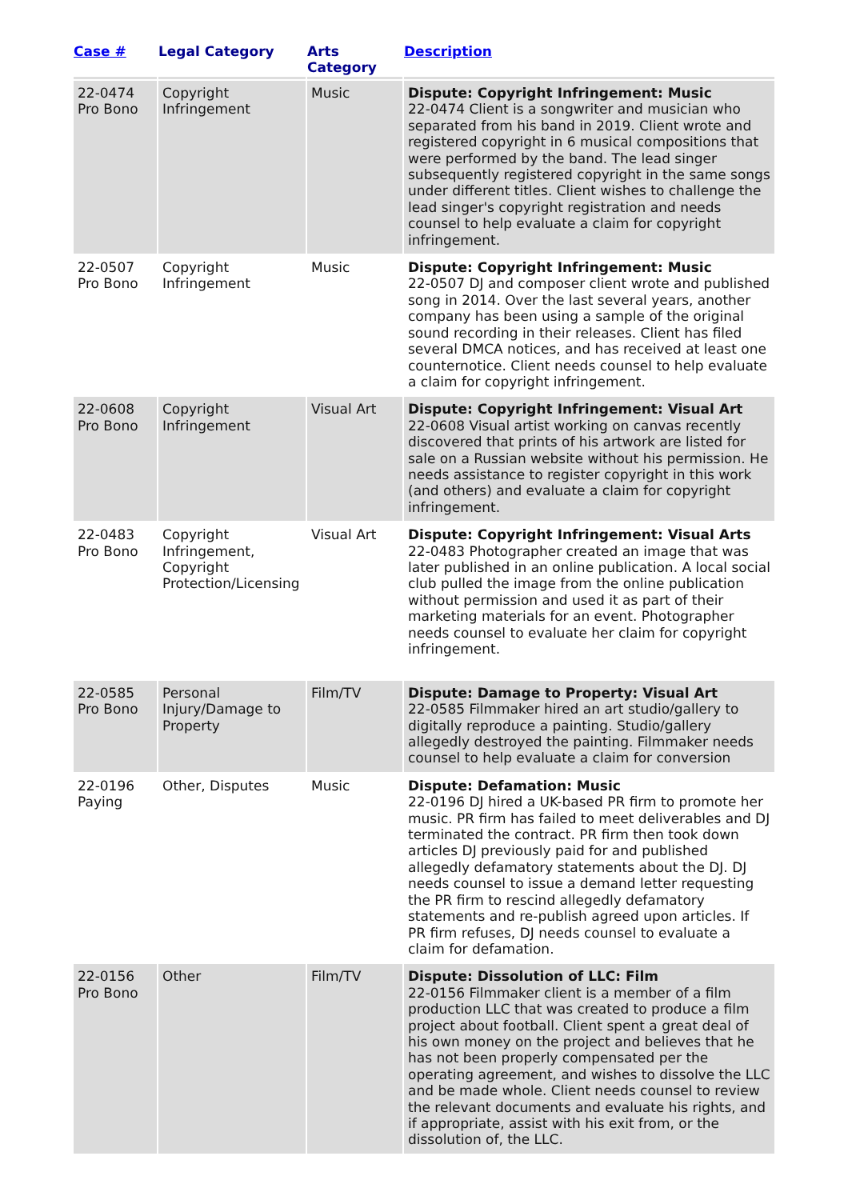| Case # | Legal Category | Arts Category | Description |
| --- | --- | --- | --- |
| 22-0474 Pro Bono | Copyright Infringement | Music | Dispute: Copyright Infringement: Music 22-0474 Client is a songwriter and musician who separated from his band in 2019. Client wrote and registered copyright in 6 musical compositions that were performed by the band. The lead singer subsequently registered copyright in the same songs under different titles. Client wishes to challenge the lead singer's copyright registration and needs counsel to help evaluate a claim for copyright infringement. |
| 22-0507 Pro Bono | Copyright Infringement | Music | Dispute: Copyright Infringement: Music 22-0507 DJ and composer client wrote and published song in 2014. Over the last several years, another company has been using a sample of the original sound recording in their releases. Client has filed several DMCA notices, and has received at least one counternotice. Client needs counsel to help evaluate a claim for copyright infringement. |
| 22-0608 Pro Bono | Copyright Infringement | Visual Art | Dispute: Copyright Infringement: Visual Art 22-0608 Visual artist working on canvas recently discovered that prints of his artwork are listed for sale on a Russian website without his permission. He needs assistance to register copyright in this work (and others) and evaluate a claim for copyright infringement. |
| 22-0483 Pro Bono | Copyright Infringement, Copyright Protection/Licensing | Visual Art | Dispute: Copyright Infringement: Visual Arts 22-0483 Photographer created an image that was later published in an online publication. A local social club pulled the image from the online publication without permission and used it as part of their marketing materials for an event. Photographer needs counsel to evaluate her claim for copyright infringement. |
| 22-0585 Pro Bono | Personal Injury/Damage to Property | Film/TV | Dispute: Damage to Property: Visual Art 22-0585 Filmmaker hired an art studio/gallery to digitally reproduce a painting. Studio/gallery allegedly destroyed the painting. Filmmaker needs counsel to help evaluate a claim for conversion |
| 22-0196 Paying | Other, Disputes | Music | Dispute: Defamation: Music 22-0196 DJ hired a UK-based PR firm to promote her music. PR firm has failed to meet deliverables and DJ terminated the contract. PR firm then took down articles DJ previously paid for and published allegedly defamatory statements about the DJ. DJ needs counsel to issue a demand letter requesting the PR firm to rescind allegedly defamatory statements and re-publish agreed upon articles. If PR firm refuses, DJ needs counsel to evaluate a claim for defamation. |
| 22-0156 Pro Bono | Other | Film/TV | Dispute: Dissolution of LLC: Film 22-0156 Filmmaker client is a member of a film production LLC that was created to produce a film project about football. Client spent a great deal of his own money on the project and believes that he has not been properly compensated per the operating agreement, and wishes to dissolve the LLC and be made whole. Client needs counsel to review the relevant documents and evaluate his rights, and if appropriate, assist with his exit from, or the dissolution of, the LLC. |